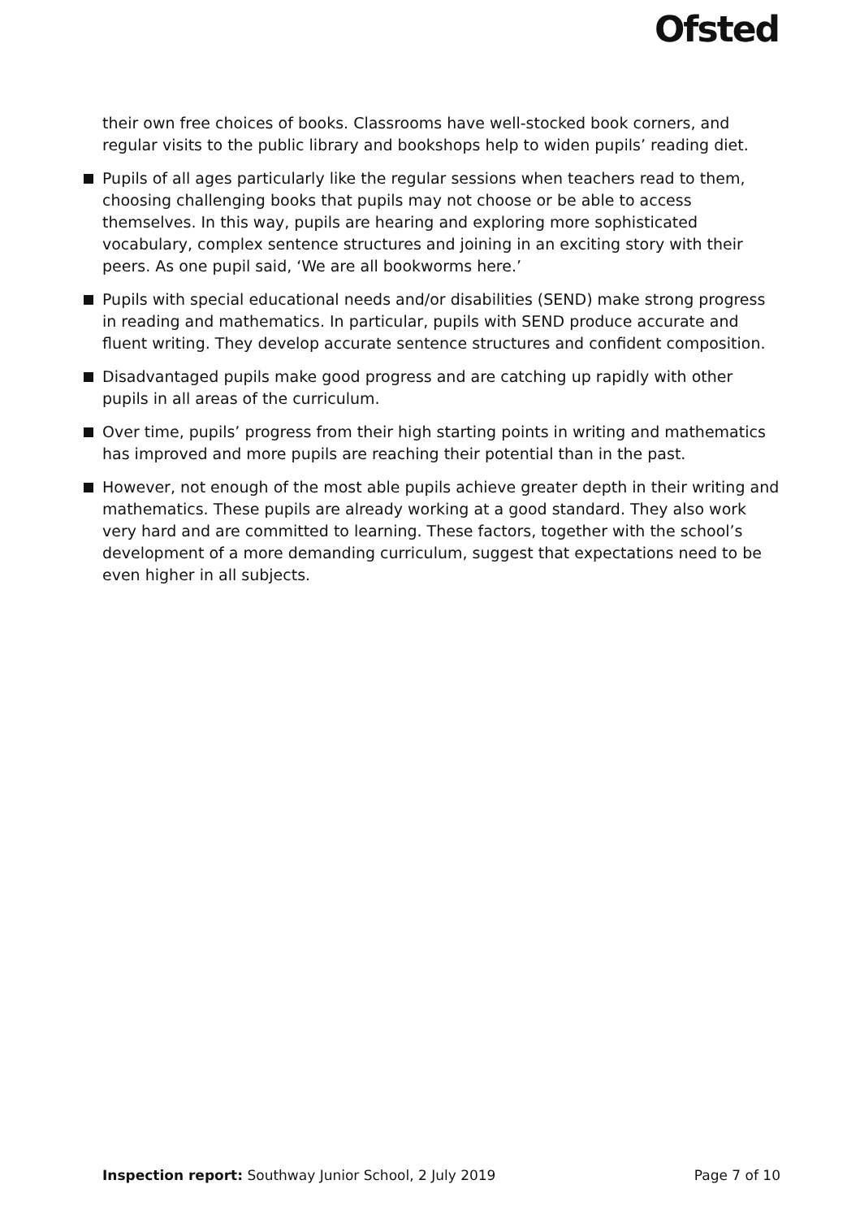Ofsted
their own free choices of books. Classrooms have well-stocked book corners, and regular visits to the public library and bookshops help to widen pupils’ reading diet.
Pupils of all ages particularly like the regular sessions when teachers read to them, choosing challenging books that pupils may not choose or be able to access themselves. In this way, pupils are hearing and exploring more sophisticated vocabulary, complex sentence structures and joining in an exciting story with their peers. As one pupil said, ‘We are all bookworms here.’
Pupils with special educational needs and/or disabilities (SEND) make strong progress in reading and mathematics. In particular, pupils with SEND produce accurate and fluent writing. They develop accurate sentence structures and confident composition.
Disadvantaged pupils make good progress and are catching up rapidly with other pupils in all areas of the curriculum.
Over time, pupils’ progress from their high starting points in writing and mathematics has improved and more pupils are reaching their potential than in the past.
However, not enough of the most able pupils achieve greater depth in their writing and mathematics. These pupils are already working at a good standard. They also work very hard and are committed to learning. These factors, together with the school’s development of a more demanding curriculum, suggest that expectations need to be even higher in all subjects.
Inspection report: Southway Junior School, 2 July 2019
Page 7 of 10